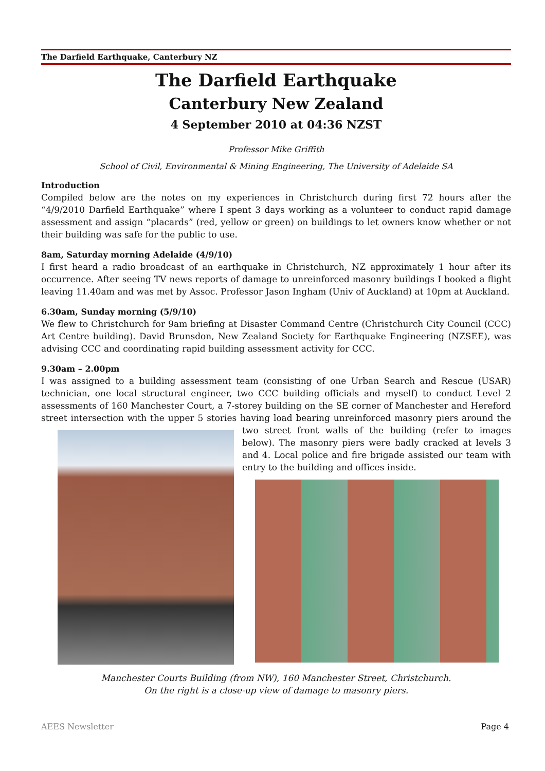The Darfield Earthquake, Canterbury NZ
The Darfield Earthquake
Canterbury New Zealand
4 September 2010 at 04:36 NZST
Professor Mike Griffith
School of Civil, Environmental & Mining Engineering, The University of Adelaide SA
Introduction
Compiled below are the notes on my experiences in Christchurch during first 72 hours after the “4/9/2010 Darfield Earthquake” where I spent 3 days working as a volunteer to conduct rapid damage assessment and assign “placards” (red, yellow or green) on buildings to let owners know whether or not their building was safe for the public to use.
8am, Saturday morning Adelaide (4/9/10)
I first heard a radio broadcast of an earthquake in Christchurch, NZ approximately 1 hour after its occurrence. After seeing TV news reports of damage to unreinforced masonry buildings I booked a flight leaving 11.40am and was met by Assoc. Professor Jason Ingham (Univ of Auckland) at 10pm at Auckland.
6.30am, Sunday morning (5/9/10)
We flew to Christchurch for 9am briefing at Disaster Command Centre (Christchurch City Council (CCC) Art Centre building). David Brunsdon, New Zealand Society for Earthquake Engineering (NZSEE), was advising CCC and coordinating rapid building assessment activity for CCC.
9.30am – 2.00pm
I was assigned to a building assessment team (consisting of one Urban Search and Rescue (USAR) technician, one local structural engineer, two CCC building officials and myself) to conduct Level 2 assessments of 160 Manchester Court, a 7-storey building on the SE corner of Manchester and Hereford street intersection with the upper 5 stories having load bearing unreinforced masonry piers around the two street front walls of the building (refer to images below). The masonry piers were badly cracked at levels 3 and 4. Local police and fire brigade assisted our team with entry to the building and offices inside.
Manchester Courts Building (from NW), 160 Manchester Street, Christchurch.
On the right is a close-up view of damage to masonry piers.
AEES Newsletter Page 4